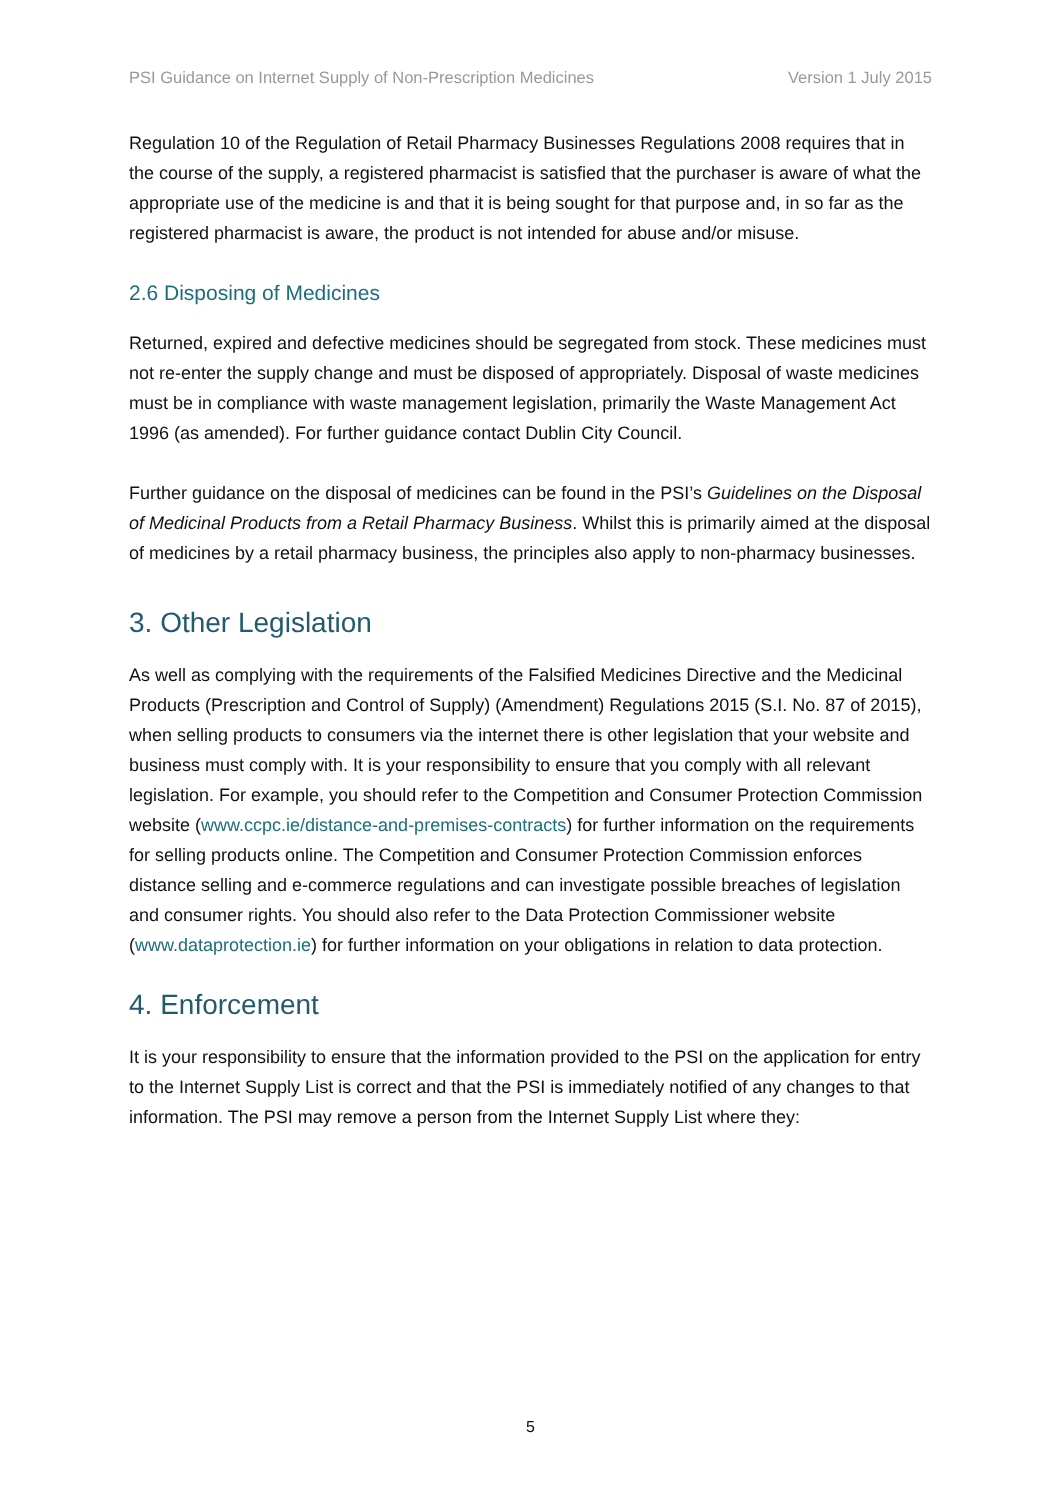PSI Guidance on Internet Supply of Non-Prescription Medicines Version 1 July 2015
Regulation 10 of the Regulation of Retail Pharmacy Businesses Regulations 2008 requires that in the course of the supply, a registered pharmacist is satisfied that the purchaser is aware of what the appropriate use of the medicine is and that it is being sought for that purpose and, in so far as the registered pharmacist is aware, the product is not intended for abuse and/or misuse.
2.6 Disposing of Medicines
Returned, expired and defective medicines should be segregated from stock. These medicines must not re-enter the supply change and must be disposed of appropriately. Disposal of waste medicines must be in compliance with waste management legislation, primarily the Waste Management Act 1996 (as amended). For further guidance contact Dublin City Council.
Further guidance on the disposal of medicines can be found in the PSI’s Guidelines on the Disposal of Medicinal Products from a Retail Pharmacy Business. Whilst this is primarily aimed at the disposal of medicines by a retail pharmacy business, the principles also apply to non-pharmacy businesses.
3. Other Legislation
As well as complying with the requirements of the Falsified Medicines Directive and the Medicinal Products (Prescription and Control of Supply) (Amendment) Regulations 2015 (S.I. No. 87 of 2015), when selling products to consumers via the internet there is other legislation that your website and business must comply with. It is your responsibility to ensure that you comply with all relevant legislation. For example, you should refer to the Competition and Consumer Protection Commission website (www.ccpc.ie/distance-and-premises-contracts) for further information on the requirements for selling products online. The Competition and Consumer Protection Commission enforces distance selling and e-commerce regulations and can investigate possible breaches of legislation and consumer rights. You should also refer to the Data Protection Commissioner website (www.dataprotection.ie) for further information on your obligations in relation to data protection.
4. Enforcement
It is your responsibility to ensure that the information provided to the PSI on the application for entry to the Internet Supply List is correct and that the PSI is immediately notified of any changes to that information. The PSI may remove a person from the Internet Supply List where they:
5